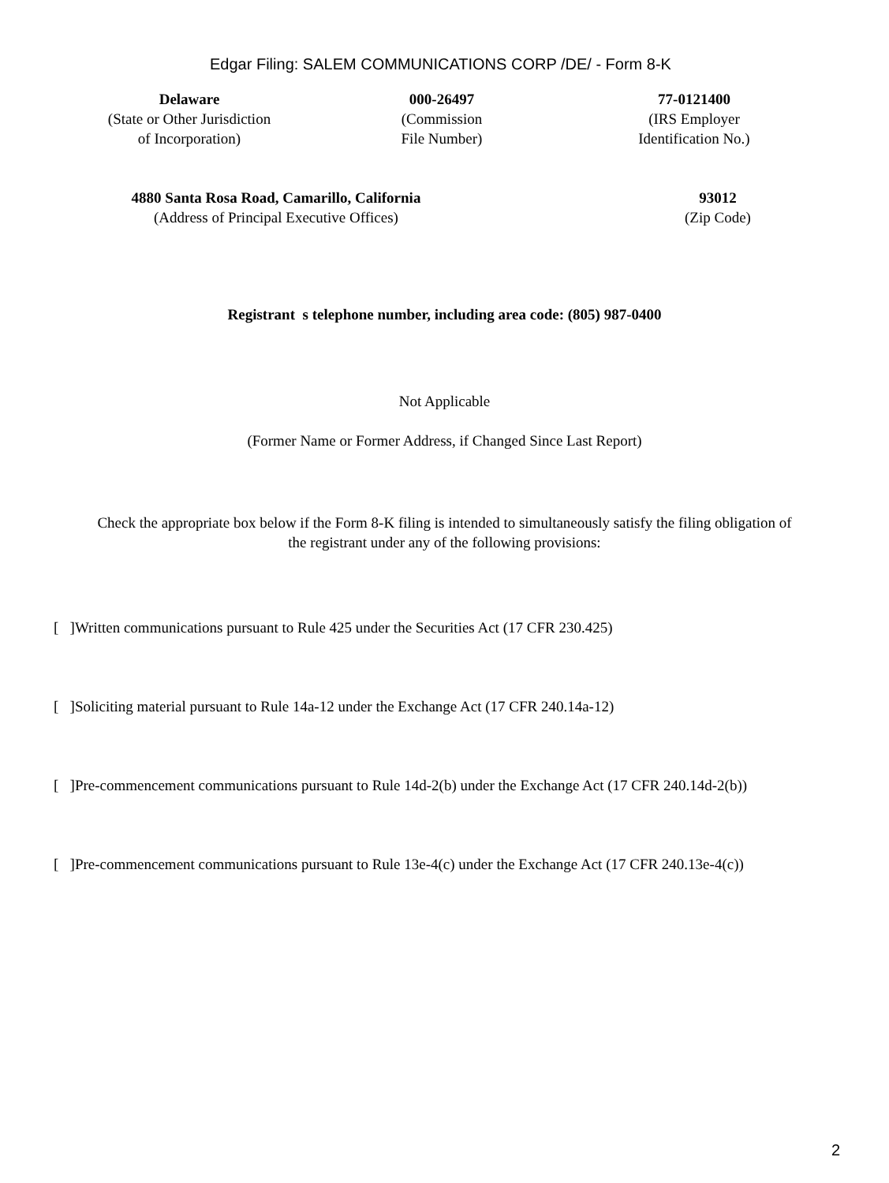Edgar Filing: SALEM COMMUNICATIONS CORP /DE/ - Form 8-K
| Delaware (State or Other Jurisdiction of Incorporation) | 000-26497 (Commission File Number) | 77-0121400 (IRS Employer Identification No.) |
| 4880 Santa Rosa Road, Camarillo, California (Address of Principal Executive Offices) | | 93012 (Zip Code) |
Registrant s telephone number, including area code: (805) 987-0400
Not Applicable
(Former Name or Former Address, if Changed Since Last Report)
Check the appropriate box below if the Form 8-K filing is intended to simultaneously satisfy the filing obligation of
the registrant under any of the following provisions:
[ ]Written communications pursuant to Rule 425 under the Securities Act (17 CFR 230.425)
[ ]Soliciting material pursuant to Rule 14a-12 under the Exchange Act (17 CFR 240.14a-12)
[ ]Pre-commencement communications pursuant to Rule 14d-2(b) under the Exchange Act (17 CFR 240.14d-2(b))
[ ]Pre-commencement communications pursuant to Rule 13e-4(c) under the Exchange Act (17 CFR 240.13e-4(c))
2